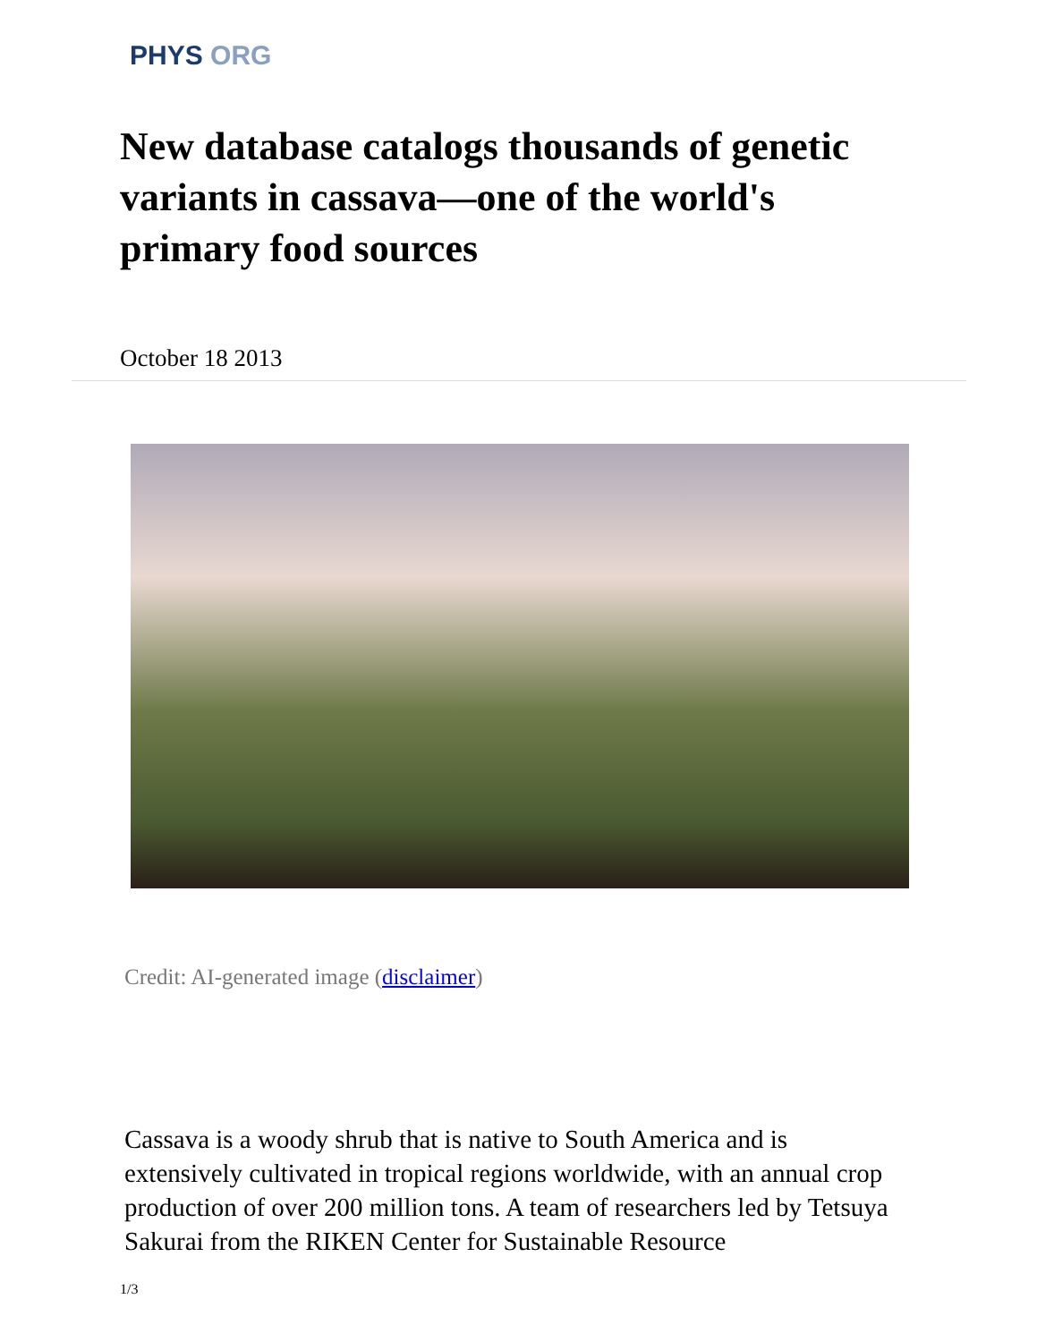PHYS ORG
New database catalogs thousands of genetic variants in cassava—one of the world's primary food sources
October 18 2013
Credit: AI-generated image (disclaimer)
Cassava is a woody shrub that is native to South America and is extensively cultivated in tropical regions worldwide, with an annual crop production of over 200 million tons. A team of researchers led by Tetsuya Sakurai from the RIKEN Center for Sustainable Resource
1/3